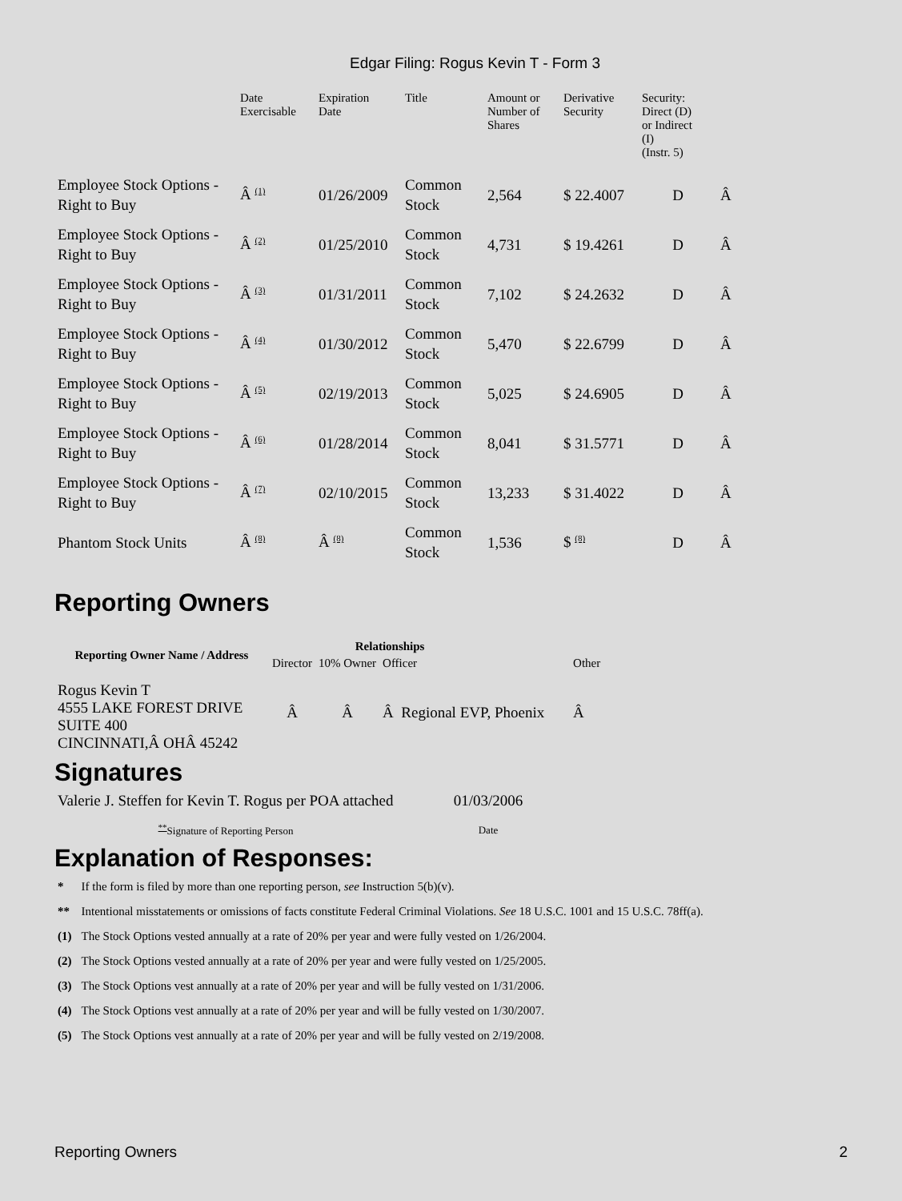Edgar Filing: Rogus Kevin T - Form 3
| | Date Exercisable | Expiration Date | Title | Amount or Number of Shares | Derivative Security | Security: Direct (D) or Indirect (I) (Instr. 5) | |
| --- | --- | --- | --- | --- | --- | --- | --- |
| Employee Stock Options - Right to Buy | Â <sup>(1)</sup> | 01/26/2009 | Common Stock | 2,564 | $ 22.4007 | D | Â |
| Employee Stock Options - Right to Buy | Â <sup>(2)</sup> | 01/25/2010 | Common Stock | 4,731 | $ 19.4261 | D | Â |
| Employee Stock Options - Right to Buy | Â <sup>(3)</sup> | 01/31/2011 | Common Stock | 7,102 | $ 24.2632 | D | Â |
| Employee Stock Options - Right to Buy | Â <sup>(4)</sup> | 01/30/2012 | Common Stock | 5,470 | $ 22.6799 | D | Â |
| Employee Stock Options - Right to Buy | Â <sup>(5)</sup> | 02/19/2013 | Common Stock | 5,025 | $ 24.6905 | D | Â |
| Employee Stock Options - Right to Buy | Â <sup>(6)</sup> | 01/28/2014 | Common Stock | 8,041 | $ 31.5771 | D | Â |
| Employee Stock Options - Right to Buy | Â <sup>(7)</sup> | 02/10/2015 | Common Stock | 13,233 | $ 31.4022 | D | Â |
| Phantom Stock Units | Â <sup>(8)</sup> | Â <sup>(8)</sup> | Common Stock | 1,536 | $ <sup>(8)</sup> | D | Â |
Reporting Owners
| Reporting Owner Name / Address | Relationships | | | |
| --- | --- | --- | --- | --- |
| | Director | 10% Owner | Officer | Other |
| Rogus Kevin T 4555 LAKE FOREST DRIVE SUITE 400 CINCINNATI,Â OHÂ 45242 | Â | Â | Â Regional EVP, Phoenix | Â |
Signatures
| Valerie J. Steffen for Kevin T. Rogus per POA attached | 01/03/2006 |
| <sup>**</sup> Signature of Reporting Person | Date |
Explanation of Responses:
| * | If the form is filed by more than one reporting person, see Instruction 5(b)(v). |
| ** | Intentional misstatements or omissions of facts constitute Federal Criminal Violations. See 18 U.S.C. 1001 and 15 U.S.C. 78ff(a). |
| (1) | The Stock Options vested annually at a rate of 20% per year and were fully vested on 1/26/2004. |
| (2) | The Stock Options vested annually at a rate of 20% per year and were fully vested on 1/25/2005. |
| (3) | The Stock Options vest annually at a rate of 20% per year and will be fully vested on 1/31/2006. |
| (4) | The Stock Options vest annually at a rate of 20% per year and will be fully vested on 1/30/2007. |
| (5) | The Stock Options vest annually at a rate of 20% per year and will be fully vested on 2/19/2008. |
Reporting Owners 2